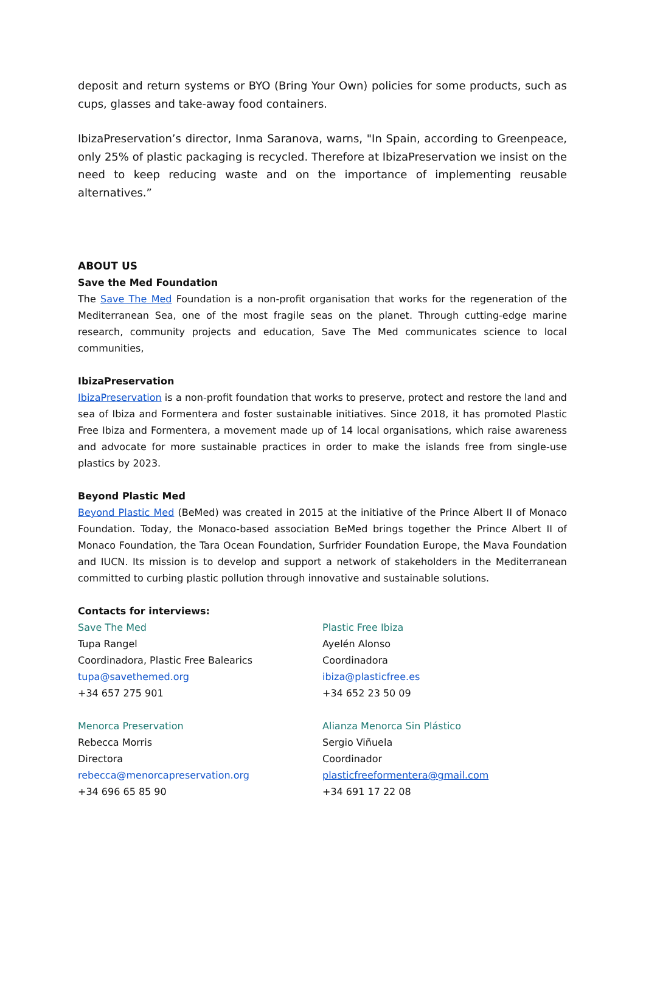deposit and return systems or BYO (Bring Your Own) policies for some products, such as cups, glasses and take-away food containers.
IbizaPreservation’s director, Inma Saranova, warns, "In Spain, according to Greenpeace, only 25% of plastic packaging is recycled. Therefore at IbizaPreservation we insist on the need to keep reducing waste and on the importance of implementing reusable alternatives.”
ABOUT US
Save the Med Foundation
The Save The Med Foundation is a non-profit organisation that works for the regeneration of the Mediterranean Sea, one of the most fragile seas on the planet. Through cutting-edge marine research, community projects and education, Save The Med communicates science to local communities,
IbizaPreservation
IbizaPreservation is a non-profit foundation that works to preserve, protect and restore the land and sea of Ibiza and Formentera and foster sustainable initiatives. Since 2018, it has promoted Plastic Free Ibiza and Formentera, a movement made up of 14 local organisations, which raise awareness and advocate for more sustainable practices in order to make the islands free from single-use plastics by 2023.
Beyond Plastic Med
Beyond Plastic Med (BeMed) was created in 2015 at the initiative of the Prince Albert II of Monaco Foundation. Today, the Monaco-based association BeMed brings together the Prince Albert II of Monaco Foundation, the Tara Ocean Foundation, Surfrider Foundation Europe, the Mava Foundation and IUCN. Its mission is to develop and support a network of stakeholders in the Mediterranean committed to curbing plastic pollution through innovative and sustainable solutions.
Contacts for interviews:
Save The Med
Tupa Rangel
Coordinadora, Plastic Free Balearics
tupa@savethemed.org
+34 657 275 901
Menorca Preservation
Rebecca Morris
Directora
rebecca@menorcapreservation.org
+34 696 65 85 90
Plastic Free Ibiza
Ayelén Alonso
Coordinadora
ibiza@plasticfree.es
+34 652 23 50 09
Alianza Menorca Sin Plástico
Sergio Viñuela
Coordinador
plasticfreeformentera@gmail.com
+34 691 17 22 08